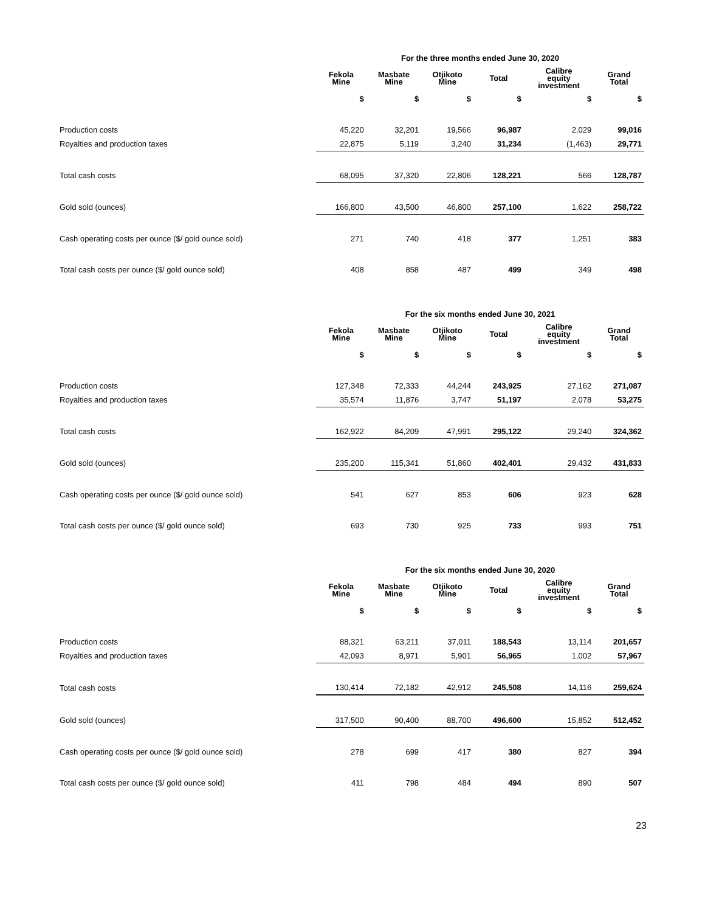| | For the three months ended June 30, 2020 | | | | | |
| | Fekola Mine | Masbate Mine | Otjikoto Mine | Total | Calibre equity investment | Grand Total |
| | $ | $ | $ | $ | $ | $ |
| Production costs | 45,220 | 32,201 | 19,566 | 96,987 | 2,029 | 99,016 |
| Royalties and production taxes | 22,875 | 5,119 | 3,240 | 31,234 | (1,463) | 29,771 |
| Total cash costs | 68,095 | 37,320 | 22,806 | 128,221 | 566 | 128,787 |
| Gold sold (ounces) | 166,800 | 43,500 | 46,800 | 257,100 | 1,622 | 258,722 |
| Cash operating costs per ounce ($/ gold ounce sold) | 271 | 740 | 418 | 377 | 1,251 | 383 |
| Total cash costs per ounce ($/ gold ounce sold) | 408 | 858 | 487 | 499 | 349 | 498 |
| | For the six months ended June 30, 2021 | | | | | |
| | Fekola Mine | Masbate Mine | Otjikoto Mine | Total | Calibre equity investment | Grand Total |
| | $ | $ | $ | $ | $ | $ |
| Production costs | 127,348 | 72,333 | 44,244 | 243,925 | 27,162 | 271,087 |
| Royalties and production taxes | 35,574 | 11,876 | 3,747 | 51,197 | 2,078 | 53,275 |
| Total cash costs | 162,922 | 84,209 | 47,991 | 295,122 | 29,240 | 324,362 |
| Gold sold (ounces) | 235,200 | 115,341 | 51,860 | 402,401 | 29,432 | 431,833 |
| Cash operating costs per ounce ($/ gold ounce sold) | 541 | 627 | 853 | 606 | 923 | 628 |
| Total cash costs per ounce ($/ gold ounce sold) | 693 | 730 | 925 | 733 | 993 | 751 |
| | For the six months ended June 30, 2020 | | | | | |
| | Fekola Mine | Masbate Mine | Otjikoto Mine | Total | Calibre equity investment | Grand Total |
| | $ | $ | $ | $ | $ | $ |
| Production costs | 88,321 | 63,211 | 37,011 | 188,543 | 13,114 | 201,657 |
| Royalties and production taxes | 42,093 | 8,971 | 5,901 | 56,965 | 1,002 | 57,967 |
| Total cash costs | 130,414 | 72,182 | 42,912 | 245,508 | 14,116 | 259,624 |
| Gold sold (ounces) | 317,500 | 90,400 | 88,700 | 496,600 | 15,852 | 512,452 |
| Cash operating costs per ounce ($/ gold ounce sold) | 278 | 699 | 417 | 380 | 827 | 394 |
| Total cash costs per ounce ($/ gold ounce sold) | 411 | 798 | 484 | 494 | 890 | 507 |
23